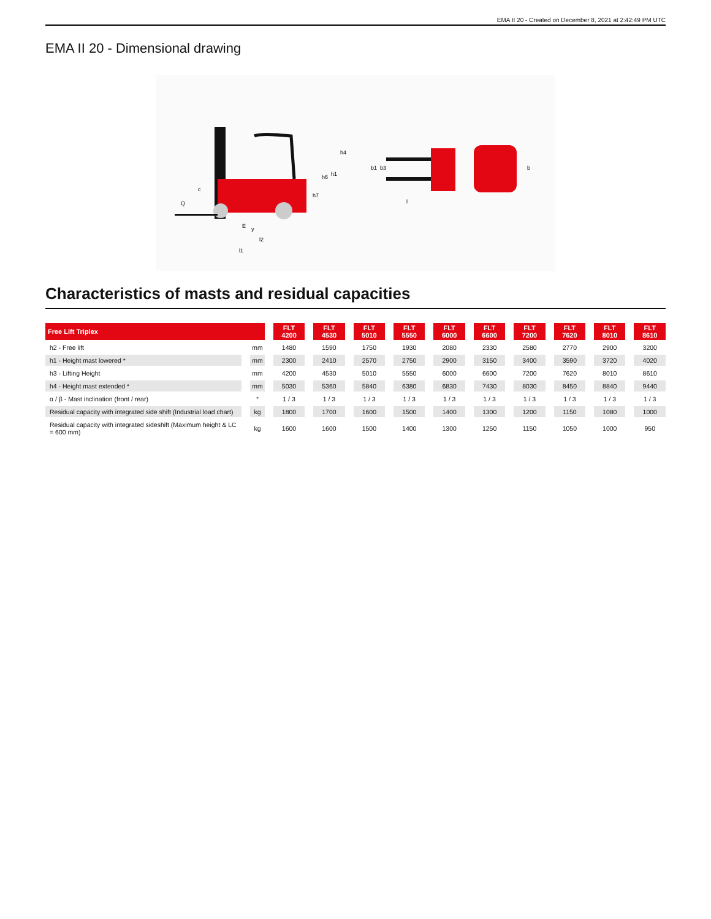EMA II 20 - Created on December 8, 2021 at 2:42:49 PM UTC
EMA II 20 - Dimensional drawing
E
l2
l1
h4
h1
h6
h7
b1
b3
b
Q
c
y
l
Characteristics of masts and residual capacities
| Free Lift Triplex | | FLT 4200 | FLT 4530 | FLT 5010 | FLT 5550 | FLT 6000 | FLT 6600 | FLT 7200 | FLT 7620 | FLT 8010 | FLT 8610 |
| --- | --- | --- | --- | --- | --- | --- | --- | --- | --- | --- | --- |
| h2 - Free lift | mm | 1480 | 1590 | 1750 | 1930 | 2080 | 2330 | 2580 | 2770 | 2900 | 3200 |
| h1 - Height mast lowered * | mm | 2300 | 2410 | 2570 | 2750 | 2900 | 3150 | 3400 | 3590 | 3720 | 4020 |
| h3 - Lifting Height | mm | 4200 | 4530 | 5010 | 5550 | 6000 | 6600 | 7200 | 7620 | 8010 | 8610 |
| h4 - Height mast extended * | mm | 5030 | 5360 | 5840 | 6380 | 6830 | 7430 | 8030 | 8450 | 8840 | 9440 |
| α / β - Mast inclination (front / rear) | ° | 1 / 3 | 1 / 3 | 1 / 3 | 1 / 3 | 1 / 3 | 1 / 3 | 1 / 3 | 1 / 3 | 1 / 3 | 1 / 3 |
| Residual capacity with integrated side shift (Industrial load chart) | kg | 1800 | 1700 | 1600 | 1500 | 1400 | 1300 | 1200 | 1150 | 1080 | 1000 |
| Residual capacity with integrated sideshift (Maximum height & LC = 600 mm) | kg | 1600 | 1600 | 1500 | 1400 | 1300 | 1250 | 1150 | 1050 | 1000 | 950 |